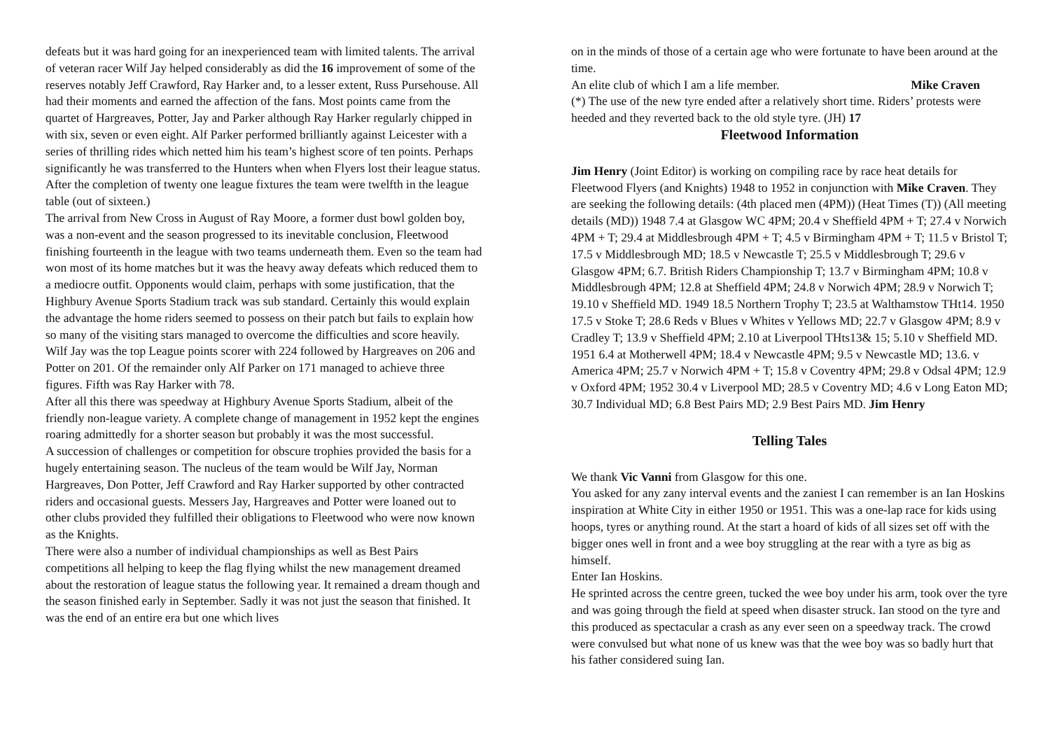defeats but it was hard going for an inexperienced team with limited talents. The arrival of veteran racer Wilf Jay helped considerably as did the 16 improvement of some of the reserves notably Jeff Crawford, Ray Harker and, to a lesser extent, Russ Pursehouse. All had their moments and earned the affection of the fans. Most points came from the quartet of Hargreaves, Potter, Jay and Parker although Ray Harker regularly chipped in with six, seven or even eight. Alf Parker performed brilliantly against Leicester with a series of thrilling rides which netted him his team’s highest score of ten points. Perhaps significantly he was transferred to the Hunters when when Flyers lost their league status.
After the completion of twenty one league fixtures the team were twelfth in the league table (out of sixteen.)
The arrival from New Cross in August of Ray Moore, a former dust bowl golden boy, was a non-event and the season progressed to its inevitable conclusion, Fleetwood finishing fourteenth in the league with two teams underneath them. Even so the team had won most of its home matches but it was the heavy away defeats which reduced them to a mediocre outfit. Opponents would claim, perhaps with some justification, that the Highbury Avenue Sports Stadium track was sub standard. Certainly this would explain the advantage the home riders seemed to possess on their patch but fails to explain how so many of the visiting stars managed to overcome the difficulties and score heavily.
Wilf Jay was the top League points scorer with 224 followed by Hargreaves on 206 and Potter on 201. Of the remainder only Alf Parker on 171 managed to achieve three figures. Fifth was Ray Harker with 78.
After all this there was speedway at Highbury Avenue Sports Stadium, albeit of the friendly non-league variety. A complete change of management in 1952 kept the engines roaring admittedly for a shorter season but probably it was the most successful.
A succession of challenges or competition for obscure trophies provided the basis for a hugely entertaining season. The nucleus of the team would be Wilf Jay, Norman Hargreaves, Don Potter, Jeff Crawford and Ray Harker supported by other contracted riders and occasional guests. Messers Jay, Hargreaves and Potter were loaned out to other clubs provided they fulfilled their obligations to Fleetwood who were now known as the Knights.
There were also a number of individual championships as well as Best Pairs competitions all helping to keep the flag flying whilst the new management dreamed about the restoration of league status the following year. It remained a dream though and the season finished early in September. Sadly it was not just the season that finished. It was the end of an entire era but one which lives
on in the minds of those of a certain age who were fortunate to have been around at the time.
An elite club of which I am a life member. Mike Craven
(*) The use of the new tyre ended after a relatively short time. Riders’ protests were heeded and they reverted back to the old style tyre. (JH) 17
Fleetwood Information
Jim Henry (Joint Editor) is working on compiling race by race heat details for Fleetwood Flyers (and Knights) 1948 to 1952 in conjunction with Mike Craven. They are seeking the following details: (4th placed men (4PM)) (Heat Times (T)) (All meeting details (MD)) 1948 7.4 at Glasgow WC 4PM; 20.4 v Sheffield 4PM + T; 27.4 v Norwich 4PM + T; 29.4 at Middlesbrough 4PM + T; 4.5 v Birmingham 4PM + T; 11.5 v Bristol T; 17.5 v Middlesbrough MD; 18.5 v Newcastle T; 25.5 v Middlesbrough T; 29.6 v Glasgow 4PM; 6.7. British Riders Championship T; 13.7 v Birmingham 4PM; 10.8 v Middlesbrough 4PM; 12.8 at Sheffield 4PM; 24.8 v Norwich 4PM; 28.9 v Norwich T; 19.10 v Sheffield MD. 1949 18.5 Northern Trophy T; 23.5 at Walthamstow THt14. 1950 17.5 v Stoke T; 28.6 Reds v Blues v Whites v Yellows MD; 22.7 v Glasgow 4PM; 8.9 v Cradley T; 13.9 v Sheffield 4PM; 2.10 at Liverpool THts13& 15; 5.10 v Sheffield MD. 1951 6.4 at Motherwell 4PM; 18.4 v Newcastle 4PM; 9.5 v Newcastle MD; 13.6. v America 4PM; 25.7 v Norwich 4PM + T; 15.8 v Coventry 4PM; 29.8 v Odsal 4PM; 12.9 v Oxford 4PM; 1952 30.4 v Liverpool MD; 28.5 v Coventry MD; 4.6 v Long Eaton MD; 30.7 Individual MD; 6.8 Best Pairs MD; 2.9 Best Pairs MD. Jim Henry
Telling Tales
We thank Vic Vanni from Glasgow for this one.
You asked for any zany interval events and the zaniest I can remember is an Ian Hoskins inspiration at White City in either 1950 or 1951. This was a one-lap race for kids using hoops, tyres or anything round. At the start a hoard of kids of all sizes set off with the bigger ones well in front and a wee boy struggling at the rear with a tyre as big as himself.
Enter Ian Hoskins.
He sprinted across the centre green, tucked the wee boy under his arm, took over the tyre and was going through the field at speed when disaster struck. Ian stood on the tyre and this produced as spectacular a crash as any ever seen on a speedway track. The crowd were convulsed but what none of us knew was that the wee boy was so badly hurt that his father considered suing Ian.